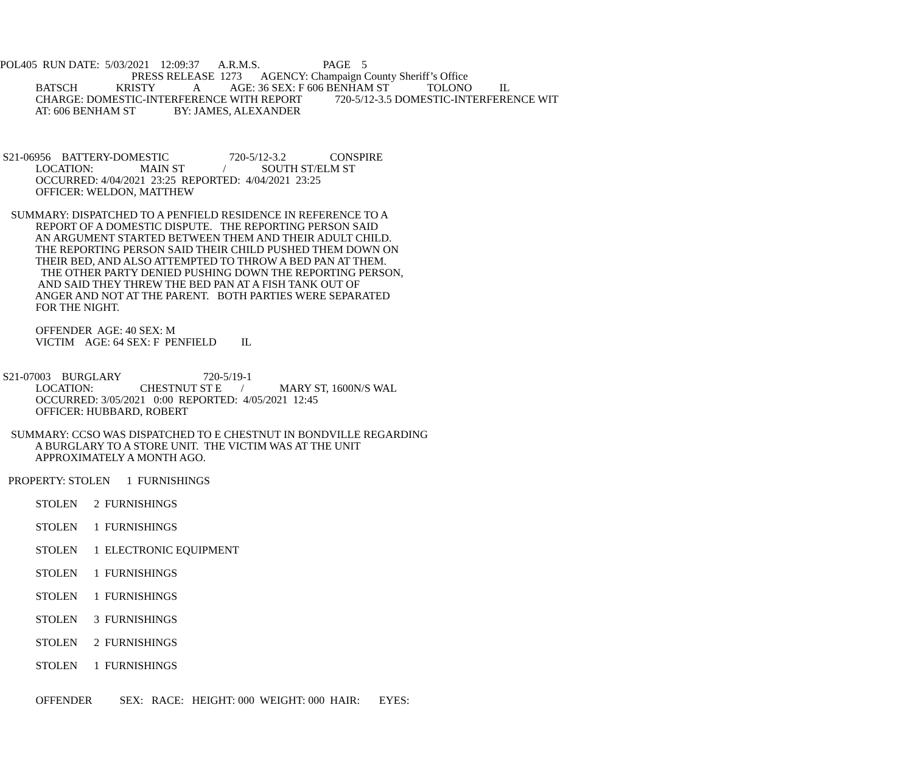POL405 RUN DATE: 5/03/2021 12:09:37 A.R.M.S. PAGE 5
PRESS RELEASE 1273 AGENCY: Champaign County Sheriff’s Office
BATSCH KRISTY A AGE: 36 SEX: F 606 BENHAM ST TOLONO IL
CHARGE: DOMESTIC-INTERFERENCE WITH REPORT 720-5/12-3.5 DOMESTIC-INTERFERENCE WIT
AT: 606 BENHAM ST BY: JAMES, ALEXANDER
S21-06956 BATTERY-DOMESTIC 720-5/12-3.2 CONSPIRE
LOCATION: MAIN ST / SOUTH ST/ELM ST
OCCURRED: 4/04/2021 23:25 REPORTED: 4/04/2021 23:25
OFFICER: WELDON, MATTHEW
SUMMARY: DISPATCHED TO A PENFIELD RESIDENCE IN REFERENCE TO A
REPORT OF A DOMESTIC DISPUTE. THE REPORTING PERSON SAID
AN ARGUMENT STARTED BETWEEN THEM AND THEIR ADULT CHILD.
THE REPORTING PERSON SAID THEIR CHILD PUSHED THEM DOWN ON
THEIR BED, AND ALSO ATTEMPTED TO THROW A BED PAN AT THEM.
THE OTHER PARTY DENIED PUSHING DOWN THE REPORTING PERSON,
AND SAID THEY THREW THE BED PAN AT A FISH TANK OUT OF
ANGER AND NOT AT THE PARENT. BOTH PARTIES WERE SEPARATED
FOR THE NIGHT.
OFFENDER AGE: 40 SEX: M
VICTIM AGE: 64 SEX: F PENFIELD IL
S21-07003 BURGLARY 720-5/19-1
LOCATION: CHESTNUT ST E / MARY ST, 1600N/S WAL
OCCURRED: 3/05/2021 0:00 REPORTED: 4/05/2021 12:45
OFFICER: HUBBARD, ROBERT
SUMMARY: CCSO WAS DISPATCHED TO E CHESTNUT IN BONDVILLE REGARDING
A BURGLARY TO A STORE UNIT. THE VICTIM WAS AT THE UNIT
APPROXIMATELY A MONTH AGO.
PROPERTY: STOLEN 1 FURNISHINGS
STOLEN 2 FURNISHINGS
STOLEN 1 FURNISHINGS
STOLEN 1 ELECTRONIC EQUIPMENT
STOLEN 1 FURNISHINGS
STOLEN 1 FURNISHINGS
STOLEN 3 FURNISHINGS
STOLEN 2 FURNISHINGS
STOLEN 1 FURNISHINGS
OFFENDER SEX: RACE: HEIGHT: 000 WEIGHT: 000 HAIR: EYES: